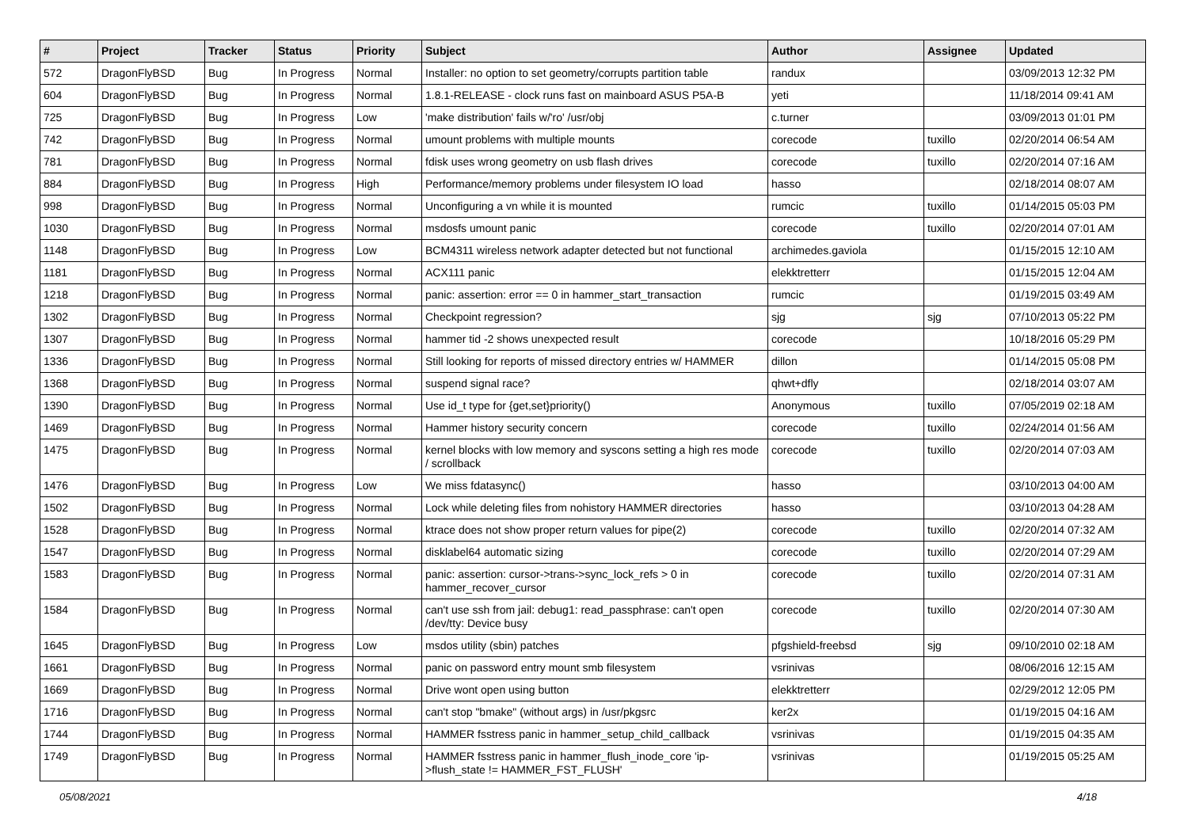| # | Project | Tracker | Status | Priority | Subject | Author | Assignee | Updated |
| --- | --- | --- | --- | --- | --- | --- | --- | --- |
| 572 | DragonFlyBSD | Bug | In Progress | Normal | Installer: no option to set geometry/corrupts partition table | randux | | 03/09/2013 12:32 PM |
| 604 | DragonFlyBSD | Bug | In Progress | Normal | 1.8.1-RELEASE - clock runs fast on mainboard ASUS P5A-B | yeti | | 11/18/2014 09:41 AM |
| 725 | DragonFlyBSD | Bug | In Progress | Low | 'make distribution' fails w/'ro' /usr/obj | c.turner | | 03/09/2013 01:01 PM |
| 742 | DragonFlyBSD | Bug | In Progress | Normal | umount problems with multiple mounts | corecode | tuxillo | 02/20/2014 06:54 AM |
| 781 | DragonFlyBSD | Bug | In Progress | Normal | fdisk uses wrong geometry on usb flash drives | corecode | tuxillo | 02/20/2014 07:16 AM |
| 884 | DragonFlyBSD | Bug | In Progress | High | Performance/memory problems under filesystem IO load | hasso | | 02/18/2014 08:07 AM |
| 998 | DragonFlyBSD | Bug | In Progress | Normal | Unconfiguring a vn while it is mounted | rumcic | tuxillo | 01/14/2015 05:03 PM |
| 1030 | DragonFlyBSD | Bug | In Progress | Normal | msdosfs umount panic | corecode | tuxillo | 02/20/2014 07:01 AM |
| 1148 | DragonFlyBSD | Bug | In Progress | Low | BCM4311 wireless network adapter detected but not functional | archimedes.gaviola | | 01/15/2015 12:10 AM |
| 1181 | DragonFlyBSD | Bug | In Progress | Normal | ACX111 panic | elekktretterr | | 01/15/2015 12:04 AM |
| 1218 | DragonFlyBSD | Bug | In Progress | Normal | panic: assertion: error == 0 in hammer_start_transaction | rumcic | | 01/19/2015 03:49 AM |
| 1302 | DragonFlyBSD | Bug | In Progress | Normal | Checkpoint regression? | sjg | sjg | 07/10/2013 05:22 PM |
| 1307 | DragonFlyBSD | Bug | In Progress | Normal | hammer tid -2 shows unexpected result | corecode | | 10/18/2016 05:29 PM |
| 1336 | DragonFlyBSD | Bug | In Progress | Normal | Still looking for reports of missed directory entries w/ HAMMER | dillon | | 01/14/2015 05:08 PM |
| 1368 | DragonFlyBSD | Bug | In Progress | Normal | suspend signal race? | qhwt+dfly | | 02/18/2014 03:07 AM |
| 1390 | DragonFlyBSD | Bug | In Progress | Normal | Use id_t type for {get,set}priority() | Anonymous | tuxillo | 07/05/2019 02:18 AM |
| 1469 | DragonFlyBSD | Bug | In Progress | Normal | Hammer history security concern | corecode | tuxillo | 02/24/2014 01:56 AM |
| 1475 | DragonFlyBSD | Bug | In Progress | Normal | kernel blocks with low memory and syscons setting a high res mode / scrollback | corecode | tuxillo | 02/20/2014 07:03 AM |
| 1476 | DragonFlyBSD | Bug | In Progress | Low | We miss fdatasync() | hasso | | 03/10/2013 04:00 AM |
| 1502 | DragonFlyBSD | Bug | In Progress | Normal | Lock while deleting files from nohistory HAMMER directories | hasso | | 03/10/2013 04:28 AM |
| 1528 | DragonFlyBSD | Bug | In Progress | Normal | ktrace does not show proper return values for pipe(2) | corecode | tuxillo | 02/20/2014 07:32 AM |
| 1547 | DragonFlyBSD | Bug | In Progress | Normal | disklabel64 automatic sizing | corecode | tuxillo | 02/20/2014 07:29 AM |
| 1583 | DragonFlyBSD | Bug | In Progress | Normal | panic: assertion: cursor->trans->sync_lock_refs > 0 in hammer_recover_cursor | corecode | tuxillo | 02/20/2014 07:31 AM |
| 1584 | DragonFlyBSD | Bug | In Progress | Normal | can't use ssh from jail: debug1: read_passphrase: can't open /dev/tty: Device busy | corecode | tuxillo | 02/20/2014 07:30 AM |
| 1645 | DragonFlyBSD | Bug | In Progress | Low | msdos utility (sbin) patches | pfgshield-freebsd | sjg | 09/10/2010 02:18 AM |
| 1661 | DragonFlyBSD | Bug | In Progress | Normal | panic on password entry mount smb filesystem | vsrinivas | | 08/06/2016 12:15 AM |
| 1669 | DragonFlyBSD | Bug | In Progress | Normal | Drive wont open using button | elekktretterr | | 02/29/2012 12:05 PM |
| 1716 | DragonFlyBSD | Bug | In Progress | Normal | can't stop "bmake" (without args) in /usr/pkgsrc | ker2x | | 01/19/2015 04:16 AM |
| 1744 | DragonFlyBSD | Bug | In Progress | Normal | HAMMER fsstress panic in hammer_setup_child_callback | vsrinivas | | 01/19/2015 04:35 AM |
| 1749 | DragonFlyBSD | Bug | In Progress | Normal | HAMMER fsstress panic in hammer_flush_inode_core 'ip->flush_state != HAMMER_FST_FLUSH' | vsrinivas | | 01/19/2015 05:25 AM |
05/08/2021 4/18